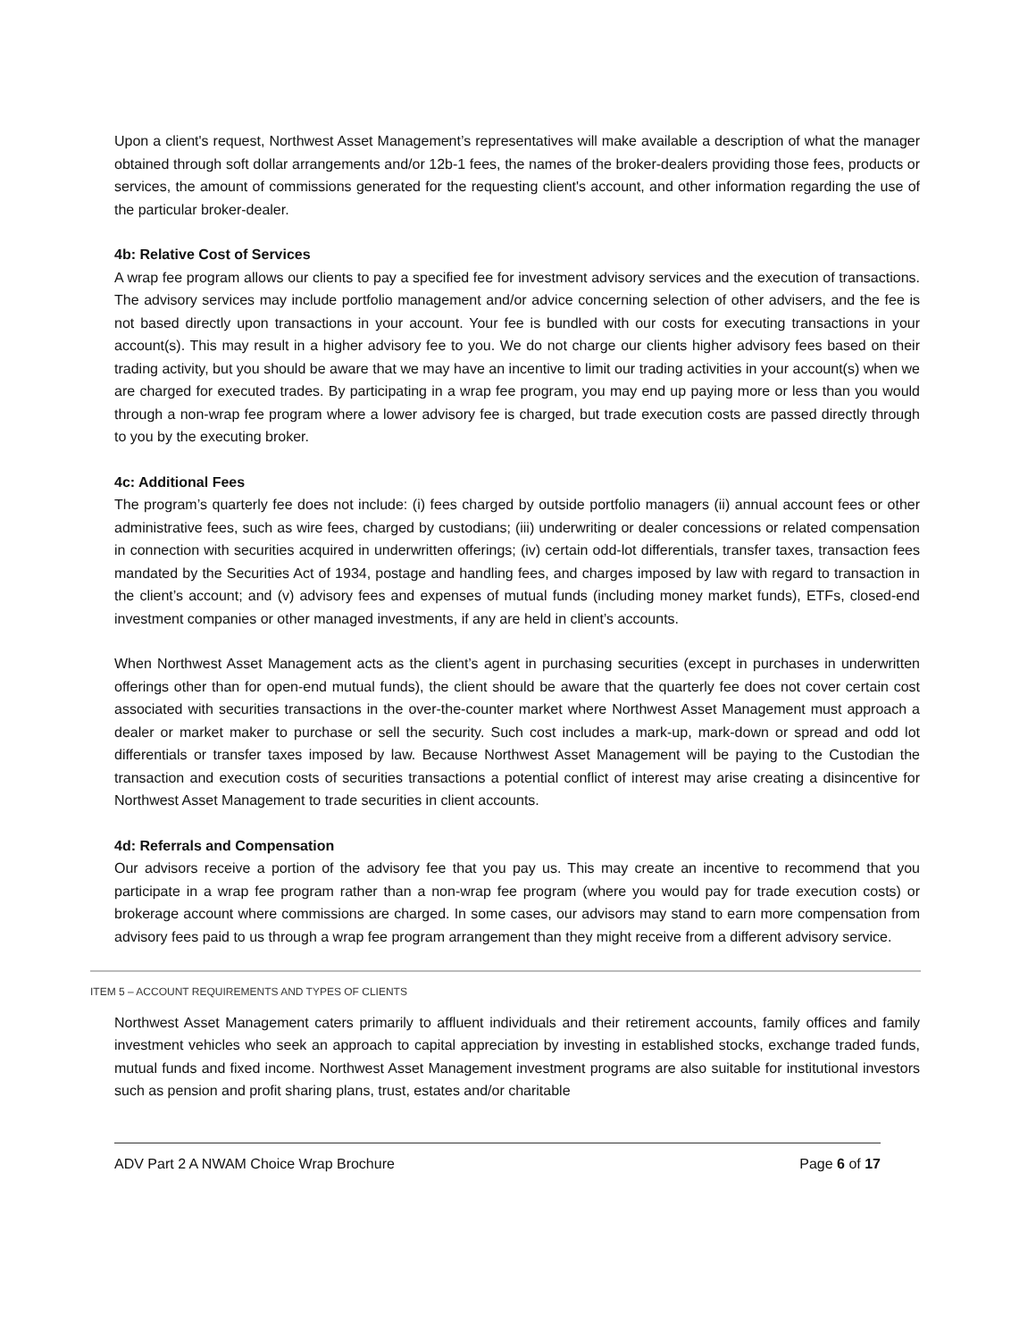Upon a client's request, Northwest Asset Management’s representatives will make available a description of what the manager obtained through soft dollar arrangements and/or 12b-1 fees, the names of the broker-dealers providing those fees, products or services, the amount of commissions generated for the requesting client's account, and other information regarding the use of the particular broker-dealer.
4b: Relative Cost of Services
A wrap fee program allows our clients to pay a specified fee for investment advisory services and the execution of transactions. The advisory services may include portfolio management and/or advice concerning selection of other advisers, and the fee is not based directly upon transactions in your account. Your fee is bundled with our costs for executing transactions in your account(s). This may result in a higher advisory fee to you. We do not charge our clients higher advisory fees based on their trading activity, but you should be aware that we may have an incentive to limit our trading activities in your account(s) when we are charged for executed trades. By participating in a wrap fee program, you may end up paying more or less than you would through a non-wrap fee program where a lower advisory fee is charged, but trade execution costs are passed directly through to you by the executing broker.
4c: Additional Fees
The program’s quarterly fee does not include: (i) fees charged by outside portfolio managers (ii) annual account fees or other administrative fees, such as wire fees, charged by custodians; (iii) underwriting or dealer concessions or related compensation in connection with securities acquired in underwritten offerings; (iv) certain odd-lot differentials, transfer taxes, transaction fees mandated by the Securities Act of 1934, postage and handling fees, and charges imposed by law with regard to transaction in the client’s account; and (v) advisory fees and expenses of mutual funds (including money market funds), ETFs, closed-end investment companies or other managed investments, if any are held in client’s accounts.
When Northwest Asset Management acts as the client’s agent in purchasing securities (except in purchases in underwritten offerings other than for open-end mutual funds), the client should be aware that the quarterly fee does not cover certain cost associated with securities transactions in the over-the-counter market where Northwest Asset Management must approach a dealer or market maker to purchase or sell the security. Such cost includes a mark-up, mark-down or spread and odd lot differentials or transfer taxes imposed by law. Because Northwest Asset Management will be paying to the Custodian the transaction and execution costs of securities transactions a potential conflict of interest may arise creating a disincentive for Northwest Asset Management to trade securities in client accounts.
4d: Referrals and Compensation
Our advisors receive a portion of the advisory fee that you pay us. This may create an incentive to recommend that you participate in a wrap fee program rather than a non-wrap fee program (where you would pay for trade execution costs) or brokerage account where commissions are charged. In some cases, our advisors may stand to earn more compensation from advisory fees paid to us through a wrap fee program arrangement than they might receive from a different advisory service.
ITEM 5 – ACCOUNT REQUIREMENTS AND TYPES OF CLIENTS
Northwest Asset Management caters primarily to affluent individuals and their retirement accounts, family offices and family investment vehicles who seek an approach to capital appreciation by investing in established stocks, exchange traded funds, mutual funds and fixed income. Northwest Asset Management investment programs are also suitable for institutional investors such as pension and profit sharing plans, trust, estates and/or charitable
ADV Part 2 A NWAM Choice Wrap Brochure Page 6 of 17